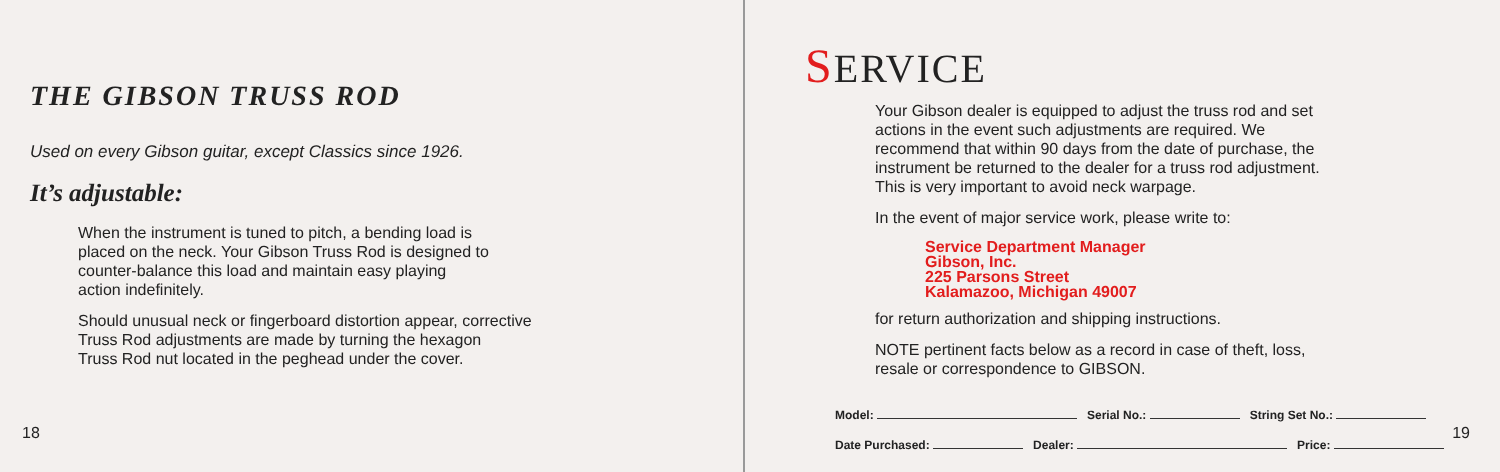THE GIBSON TRUSS ROD
Used on every Gibson guitar, except Classics since 1926.
It’s adjustable:
When the instrument is tuned to pitch, a bending load is
placed on the neck. Your Gibson Truss Rod is designed to
counter-balance this load and maintain easy playing
action indefinitely.
Should unusual neck or fingerboard distortion appear, corrective
Truss Rod adjustments are made by turning the hexagon
Truss Rod nut located in the peghead under the cover.
18
SERVICE
Your Gibson dealer is equipped to adjust the truss rod and set
actions in the event such adjustments are required. We
recommend that within 90 days from the date of purchase, the
instrument be returned to the dealer for a truss rod adjustment.
This is very important to avoid neck warpage.
In the event of major service work, please write to:
Service Department Manager
Gibson, Inc.
225 Parsons Street
Kalamazoo, Michigan 49007
for return authorization and shipping instructions.
NOTE pertinent facts below as a record in case of theft, loss,
resale or correspondence to GIBSON.
Model: Serial No.: String Set No.:
Date Purchased: Dealer: Price:
19